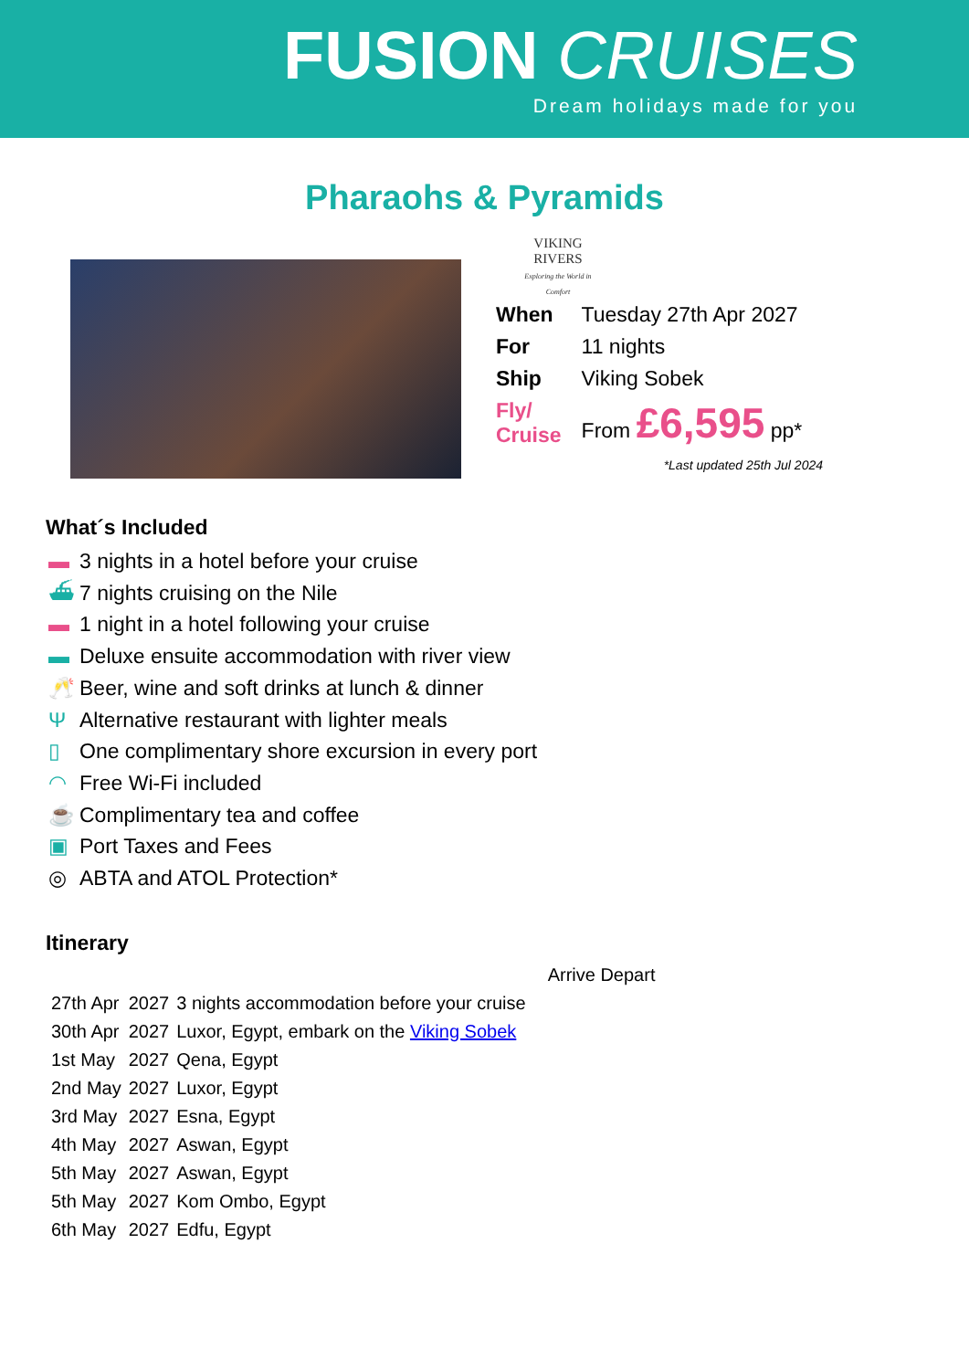FUSION CRUISES
Dream holidays made for you
Pharaohs & Pyramids
VIKING
RIVERS
Exploring the World in Comfort
| When | Tuesday 27th Apr 2027 |
| For | 11 nights |
| Ship | Viking Sobek |
| Fly/ Cruise | From £6,595 pp* |
*Last updated 25th Jul 2024
What´s Included
▬ 3 nights in a hotel before your cruise
⛴ 7 nights cruising on the Nile
▬ 1 night in a hotel following your cruise
▬ Deluxe ensuite accommodation with river view
🥂 Beer, wine and soft drinks at lunch & dinner
Ψ Alternative restaurant with lighter meals
▯ One complimentary shore excursion in every port
◠ Free Wi-Fi included
☕ Complimentary tea and coffee
▣ Port Taxes and Fees
◎ ABTA and ATOL Protection*
Itinerary
| | | | Arrive Depart |
| 27th Apr | 2027 | 3 nights accommodation before your cruise | |
| 30th Apr | 2027 | Luxor, Egypt, embark on the Viking Sobek | |
| 1st May | 2027 | Qena, Egypt | |
| 2nd May | 2027 | Luxor, Egypt | |
| 3rd May | 2027 | Esna, Egypt | |
| 4th May | 2027 | Aswan, Egypt | |
| 5th May | 2027 | Aswan, Egypt | |
| 5th May | 2027 | Kom Ombo, Egypt | |
| 6th May | 2027 | Edfu, Egypt | |